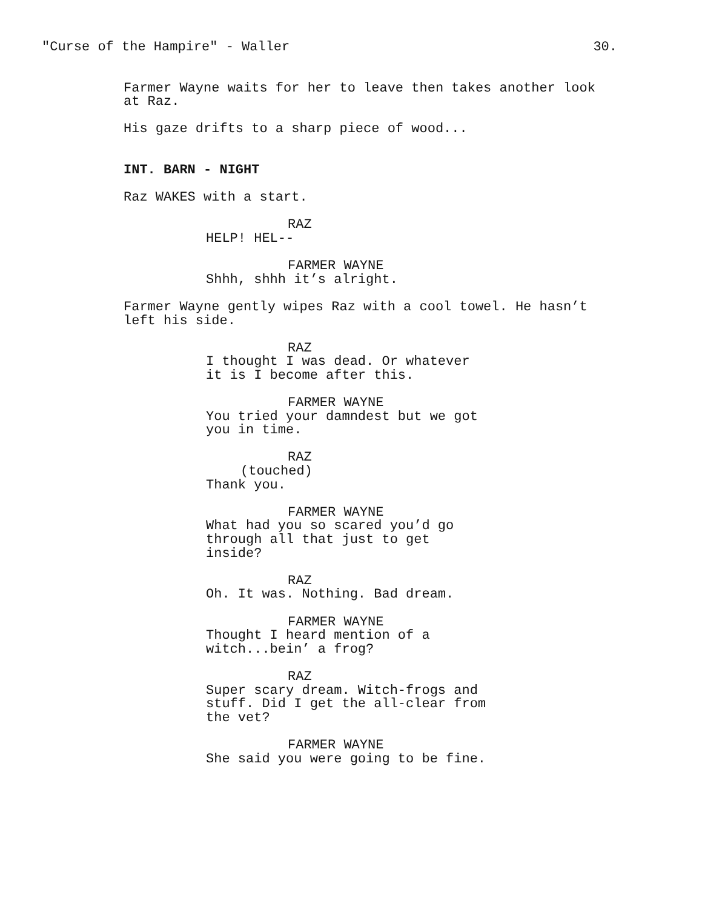"Curse of the Hampire" - Waller 30.
Farmer Wayne waits for her to leave then takes another look
at Raz.
His gaze drifts to a sharp piece of wood...
INT. BARN - NIGHT
Raz WAKES with a start.
RAZ
HELP! HEL--
FARMER WAYNE
Shhh, shhh it’s alright.
Farmer Wayne gently wipes Raz with a cool towel. He hasn’t
left his side.
RAZ
I thought I was dead. Or whatever
it is I become after this.
FARMER WAYNE
You tried your damndest but we got
you in time.
RAZ
(touched)
Thank you.
FARMER WAYNE
What had you so scared you’d go
through all that just to get
inside?
RAZ
Oh. It was. Nothing. Bad dream.
FARMER WAYNE
Thought I heard mention of a
witch...bein’ a frog?
RAZ
Super scary dream. Witch-frogs and
stuff. Did I get the all-clear from
the vet?
FARMER WAYNE
She said you were going to be fine.